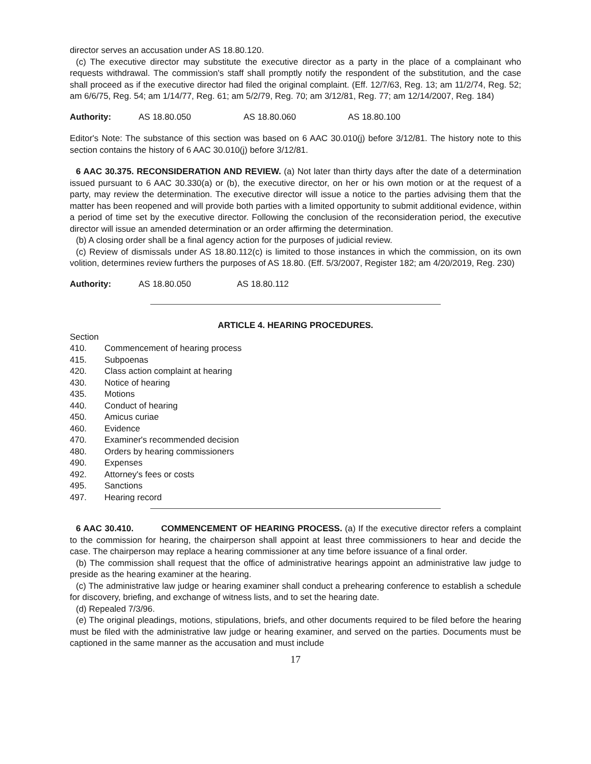director serves an accusation under AS 18.80.120.
(c) The executive director may substitute the executive director as a party in the place of a complainant who requests withdrawal. The commission's staff shall promptly notify the respondent of the substitution, and the case shall proceed as if the executive director had filed the original complaint. (Eff. 12/7/63, Reg. 13; am 11/2/74, Reg. 52; am 6/6/75, Reg. 54; am 1/14/77, Reg. 61; am 5/2/79, Reg. 70; am 3/12/81, Reg. 77; am 12/14/2007, Reg. 184)
Authority: AS 18.80.050 AS 18.80.060 AS 18.80.100
Editor's Note: The substance of this section was based on 6 AAC 30.010(j) before 3/12/81. The history note to this section contains the history of 6 AAC 30.010(j) before 3/12/81.
6 AAC 30.375. RECONSIDERATION AND REVIEW. (a) Not later than thirty days after the date of a determination issued pursuant to 6 AAC 30.330(a) or (b), the executive director, on her or his own motion or at the request of a party, may review the determination. The executive director will issue a notice to the parties advising them that the matter has been reopened and will provide both parties with a limited opportunity to submit additional evidence, within a period of time set by the executive director. Following the conclusion of the reconsideration period, the executive director will issue an amended determination or an order affirming the determination.
(b) A closing order shall be a final agency action for the purposes of judicial review.
(c) Review of dismissals under AS 18.80.112(c) is limited to those instances in which the commission, on its own volition, determines review furthers the purposes of AS 18.80. (Eff. 5/3/2007, Register 182; am 4/20/2019, Reg. 230)
Authority: AS 18.80.050 AS 18.80.112
ARTICLE 4. HEARING PROCEDURES.
Section
410. Commencement of hearing process
415. Subpoenas
420. Class action complaint at hearing
430. Notice of hearing
435. Motions
440. Conduct of hearing
450. Amicus curiae
460. Evidence
470. Examiner's recommended decision
480. Orders by hearing commissioners
490. Expenses
492. Attorney's fees or costs
495. Sanctions
497. Hearing record
6 AAC 30.410. COMMENCEMENT OF HEARING PROCESS. (a) If the executive director refers a complaint to the commission for hearing, the chairperson shall appoint at least three commissioners to hear and decide the case. The chairperson may replace a hearing commissioner at any time before issuance of a final order.
(b) The commission shall request that the office of administrative hearings appoint an administrative law judge to preside as the hearing examiner at the hearing.
(c) The administrative law judge or hearing examiner shall conduct a prehearing conference to establish a schedule for discovery, briefing, and exchange of witness lists, and to set the hearing date.
(d) Repealed 7/3/96.
(e) The original pleadings, motions, stipulations, briefs, and other documents required to be filed before the hearing must be filed with the administrative law judge or hearing examiner, and served on the parties. Documents must be captioned in the same manner as the accusation and must include
17